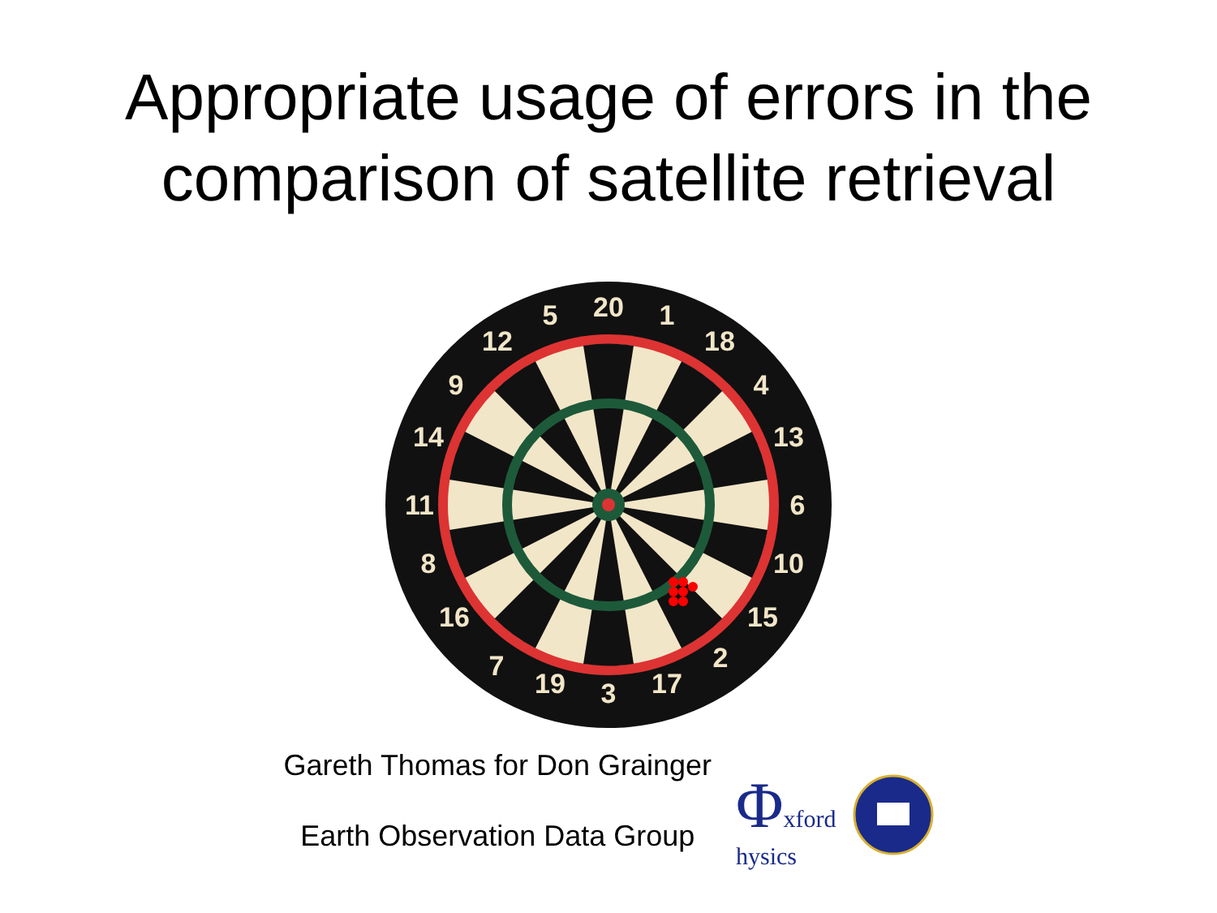Appropriate usage of errors in the
comparison of satellite retrieval
20
1
18
4
13
6
10
15
2
17
3
19
7
16
8
11
14
9
12
5
Gareth Thomas for Don Grainger
Earth Observation Data Group
Φxford
hysics